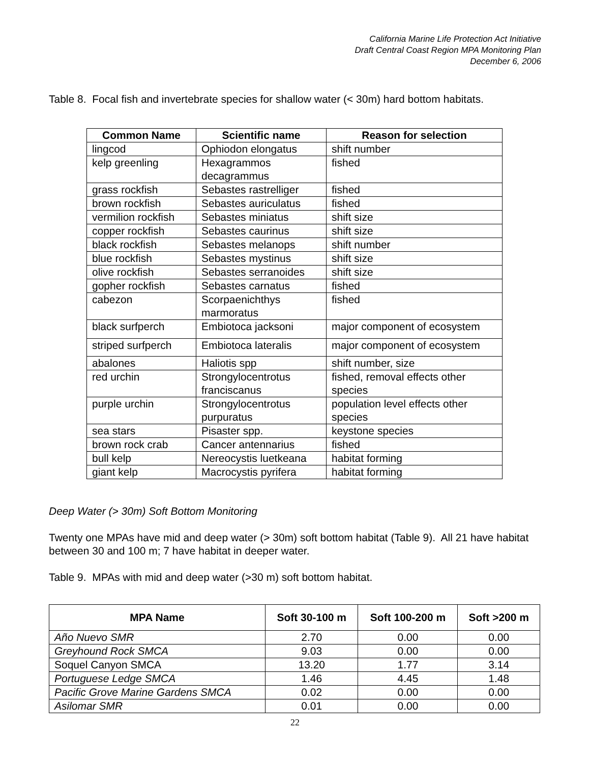California Marine Life Protection Act Initiative
Draft Central Coast Region MPA Monitoring Plan
December 6, 2006
Table 8. Focal fish and invertebrate species for shallow water (< 30m) hard bottom habitats.
| Common Name | Scientific name | Reason for selection |
| --- | --- | --- |
| lingcod | Ophiodon elongatus | shift number |
| kelp greenling | Hexagrammos decagrammus | fished |
| grass rockfish | Sebastes rastrelliger | fished |
| brown rockfish | Sebastes auriculatus | fished |
| vermilion rockfish | Sebastes miniatus | shift size |
| copper rockfish | Sebastes caurinus | shift size |
| black rockfish | Sebastes melanops | shift number |
| blue rockfish | Sebastes mystinus | shift size |
| olive rockfish | Sebastes serranoides | shift size |
| gopher rockfish | Sebastes carnatus | fished |
| cabezon | Scorpaenichthys marmoratus | fished |
| black surfperch | Embiotoca jacksoni | major component of ecosystem |
| striped surfperch | Embiotoca lateralis | major component of ecosystem |
| abalones | Haliotis spp | shift number, size |
| red urchin | Strongylocentrotus franciscanus | fished, removal effects other species |
| purple urchin | Strongylocentrotus purpuratus | population level effects other species |
| sea stars | Pisaster spp. | keystone species |
| brown rock crab | Cancer antennarius | fished |
| bull kelp | Nereocystis luetkeana | habitat forming |
| giant kelp | Macrocystis pyrifera | habitat forming |
Deep Water (> 30m) Soft Bottom Monitoring
Twenty one MPAs have mid and deep water (> 30m) soft bottom habitat (Table 9). All 21 have habitat between 30 and 100 m; 7 have habitat in deeper water.
Table 9. MPAs with mid and deep water (>30 m) soft bottom habitat.
| MPA Name | Soft 30-100 m | Soft 100-200 m | Soft >200 m |
| --- | --- | --- | --- |
| Año Nuevo SMR | 2.70 | 0.00 | 0.00 |
| Greyhound Rock SMCA | 9.03 | 0.00 | 0.00 |
| Soquel Canyon SMCA | 13.20 | 1.77 | 3.14 |
| Portuguese Ledge SMCA | 1.46 | 4.45 | 1.48 |
| Pacific Grove Marine Gardens SMCA | 0.02 | 0.00 | 0.00 |
| Asilomar SMR | 0.01 | 0.00 | 0.00 |
22